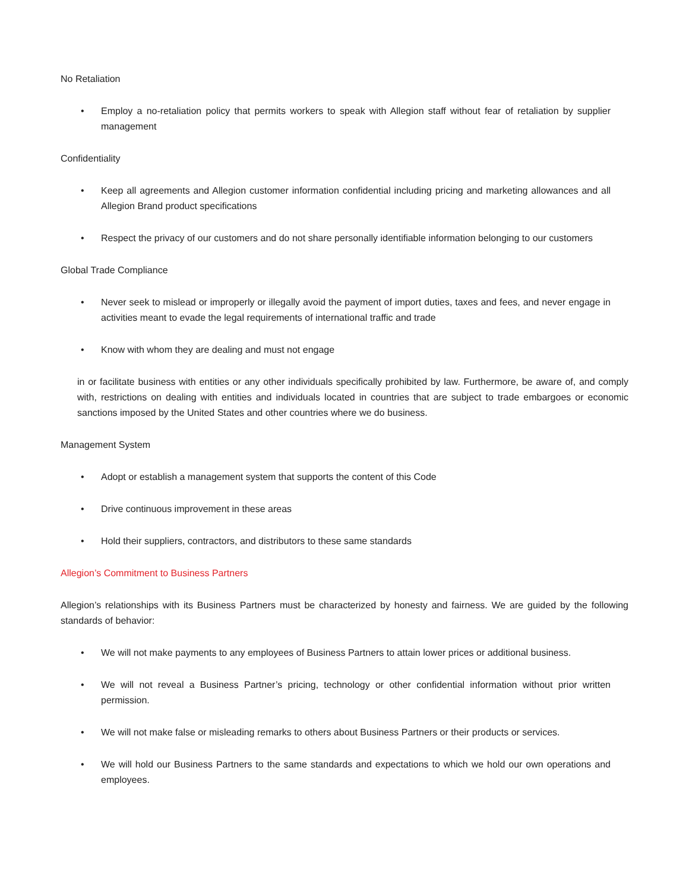No Retaliation
• Employ a no-retaliation policy that permits workers to speak with Allegion staff without fear of retaliation by supplier management
Confidentiality
• Keep all agreements and Allegion customer information confidential including pricing and marketing allowances and all Allegion Brand product specifications
• Respect the privacy of our customers and do not share personally identifiable information belonging to our customers
Global Trade Compliance
• Never seek to mislead or improperly or illegally avoid the payment of import duties, taxes and fees, and never engage in activities meant to evade the legal requirements of international traffic and trade
• Know with whom they are dealing and must not engage
in or facilitate business with entities or any other individuals specifically prohibited by law. Furthermore, be aware of, and comply with, restrictions on dealing with entities and individuals located in countries that are subject to trade embargoes or economic sanctions imposed by the United States and other countries where we do business.
Management System
• Adopt or establish a management system that supports the content of this Code
• Drive continuous improvement in these areas
• Hold their suppliers, contractors, and distributors to these same standards
Allegion’s Commitment to Business Partners
Allegion’s relationships with its Business Partners must be characterized by honesty and fairness. We are guided by the following standards of behavior:
• We will not make payments to any employees of Business Partners to attain lower prices or additional business.
• We will not reveal a Business Partner’s pricing, technology or other confidential information without prior written permission.
• We will not make false or misleading remarks to others about Business Partners or their products or services.
• We will hold our Business Partners to the same standards and expectations to which we hold our own operations and employees.